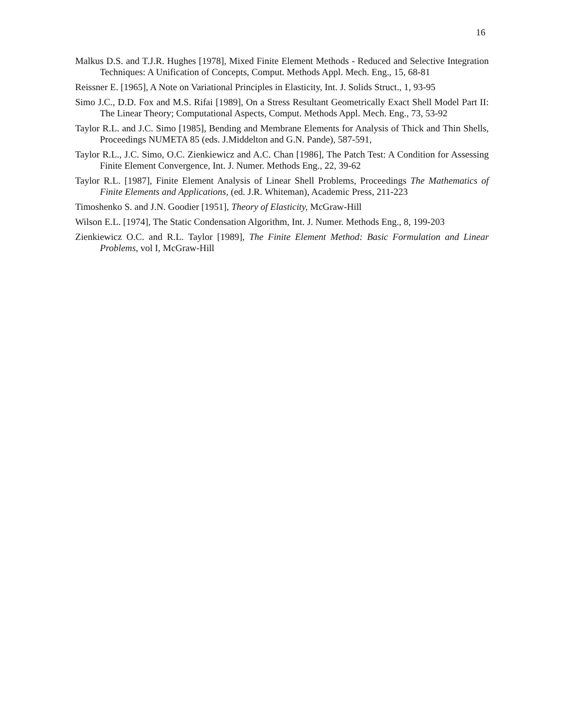16
Malkus D.S. and T.J.R. Hughes [1978], Mixed Finite Element Methods - Reduced and Selective Integration Techniques: A Unification of Concepts, Comput. Methods Appl. Mech. Eng., 15, 68-81
Reissner E. [1965], A Note on Variational Principles in Elasticity, Int. J. Solids Struct., 1, 93-95
Simo J.C., D.D. Fox and M.S. Rifai [1989], On a Stress Resultant Geometrically Exact Shell Model Part II: The Linear Theory; Computational Aspects, Comput. Methods Appl. Mech. Eng., 73, 53-92
Taylor R.L. and J.C. Simo [1985], Bending and Membrane Elements for Analysis of Thick and Thin Shells, Proceedings NUMETA 85 (eds. J.Middelton and G.N. Pande), 587-591,
Taylor R.L., J.C. Simo, O.C. Zienkiewicz and A.C. Chan [1986], The Patch Test: A Condition for Assessing Finite Element Convergence, Int. J. Numer. Methods Eng., 22, 39-62
Taylor R.L. [1987], Finite Element Analysis of Linear Shell Problems, Proceedings The Mathematics of Finite Elements and Applications, (ed. J.R. Whiteman), Academic Press, 211-223
Timoshenko S. and J.N. Goodier [1951], Theory of Elasticity, McGraw-Hill
Wilson E.L. [1974], The Static Condensation Algorithm, Int. J. Numer. Methods Eng., 8, 199-203
Zienkiewicz O.C. and R.L. Taylor [1989], The Finite Element Method: Basic Formulation and Linear Problems, vol I, McGraw-Hill